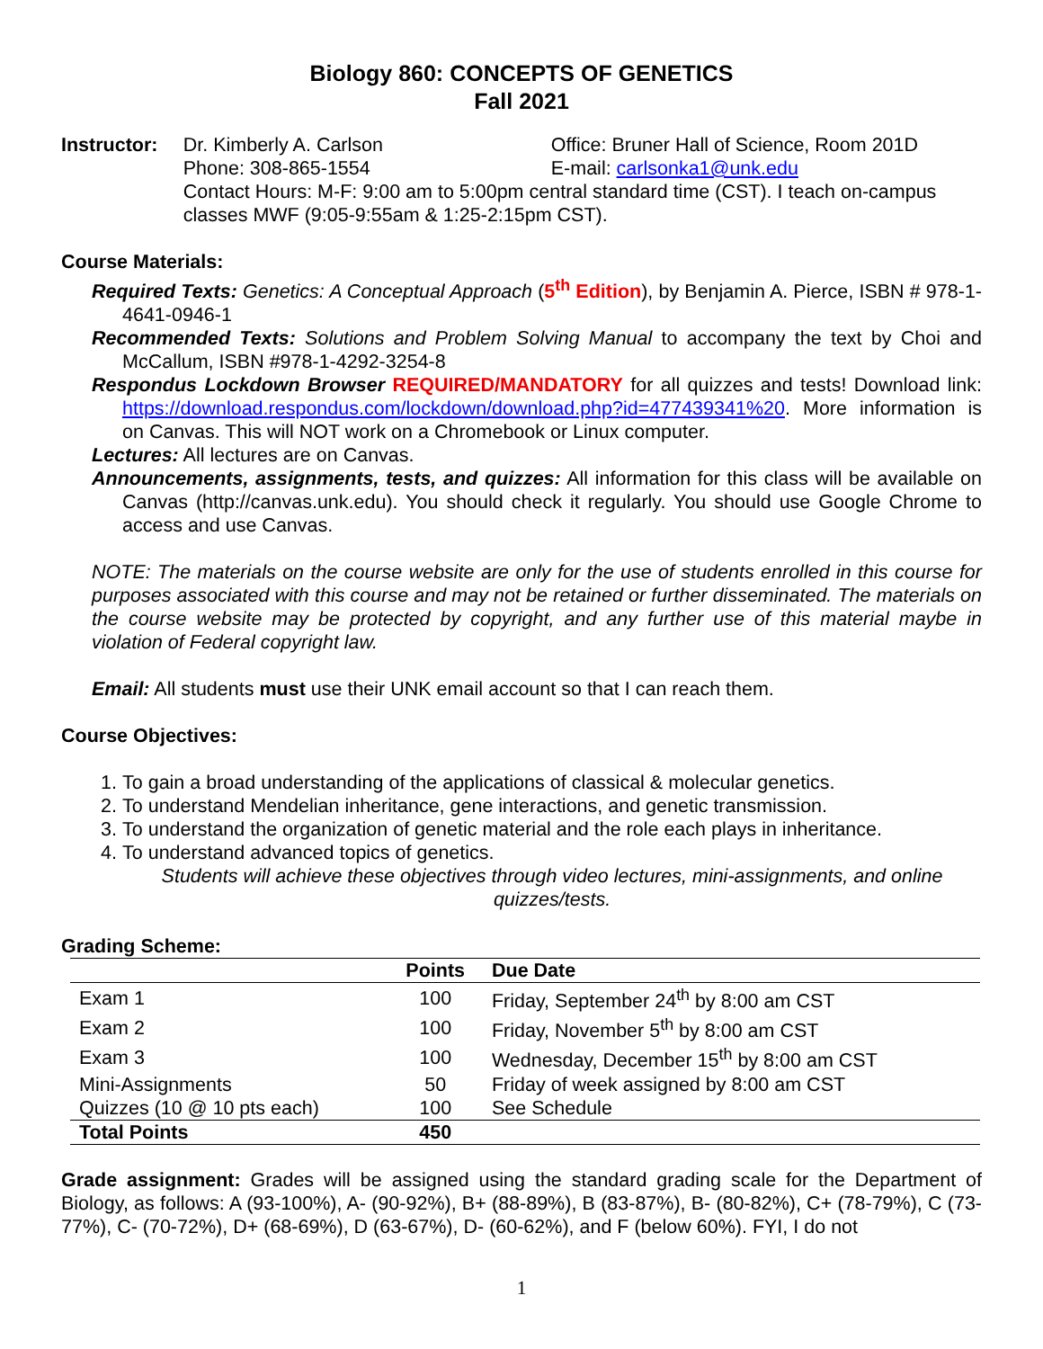Biology 860: CONCEPTS OF GENETICS
Fall 2021
Instructor:
Dr. Kimberly A. Carlson Office: Bruner Hall of Science, Room 201D
Phone: 308-865-1554 E-mail: carlsonka1@unk.edu
Contact Hours: M-F: 9:00 am to 5:00pm central standard time (CST). I teach on-campus classes MWF (9:05-9:55am & 1:25-2:15pm CST).
Course Materials:
Required Texts: Genetics: A Conceptual Approach (5<sup>th</sup> Edition), by Benjamin A. Pierce, ISBN # 978-1-4641-0946-1
Recommended Texts: Solutions and Problem Solving Manual to accompany the text by Choi and McCallum, ISBN #978-1-4292-3254-8
Respondus Lockdown Browser REQUIRED/MANDATORY for all quizzes and tests! Download link: https://download.respondus.com/lockdown/download.php?id=477439341%20. More information is on Canvas. This will NOT work on a Chromebook or Linux computer.
Lectures: All lectures are on Canvas.
Announcements, assignments, tests, and quizzes: All information for this class will be available on Canvas (http://canvas.unk.edu). You should check it regularly. You should use Google Chrome to access and use Canvas.
NOTE: The materials on the course website are only for the use of students enrolled in this course for purposes associated with this course and may not be retained or further disseminated. The materials on the course website may be protected by copyright, and any further use of this material maybe in violation of Federal copyright law.
Email: All students must use their UNK email account so that I can reach them.
Course Objectives:
1. To gain a broad understanding of the applications of classical & molecular genetics.
2. To understand Mendelian inheritance, gene interactions, and genetic transmission.
3. To understand the organization of genetic material and the role each plays in inheritance.
4. To understand advanced topics of genetics.
Students will achieve these objectives through video lectures, mini-assignments, and online quizzes/tests.
Grading Scheme:
| | Points | Due Date |
| --- | --- | --- |
| Exam 1 | 100 | Friday, September 24<sup>th</sup> by 8:00 am CST |
| Exam 2 | 100 | Friday, November 5<sup>th</sup> by 8:00 am CST |
| Exam 3 | 100 | Wednesday, December 15<sup>th</sup> by 8:00 am CST |
| Mini-Assignments | 50 | Friday of week assigned by 8:00 am CST |
| Quizzes (10 @ 10 pts each) | 100 | See Schedule |
| Total Points | 450 | |
Grade assignment: Grades will be assigned using the standard grading scale for the Department of Biology, as follows: A (93-100%), A- (90-92%), B+ (88-89%), B (83-87%), B- (80-82%), C+ (78-79%), C (73-77%), C- (70-72%), D+ (68-69%), D (63-67%), D- (60-62%), and F (below 60%). FYI, I do not
1